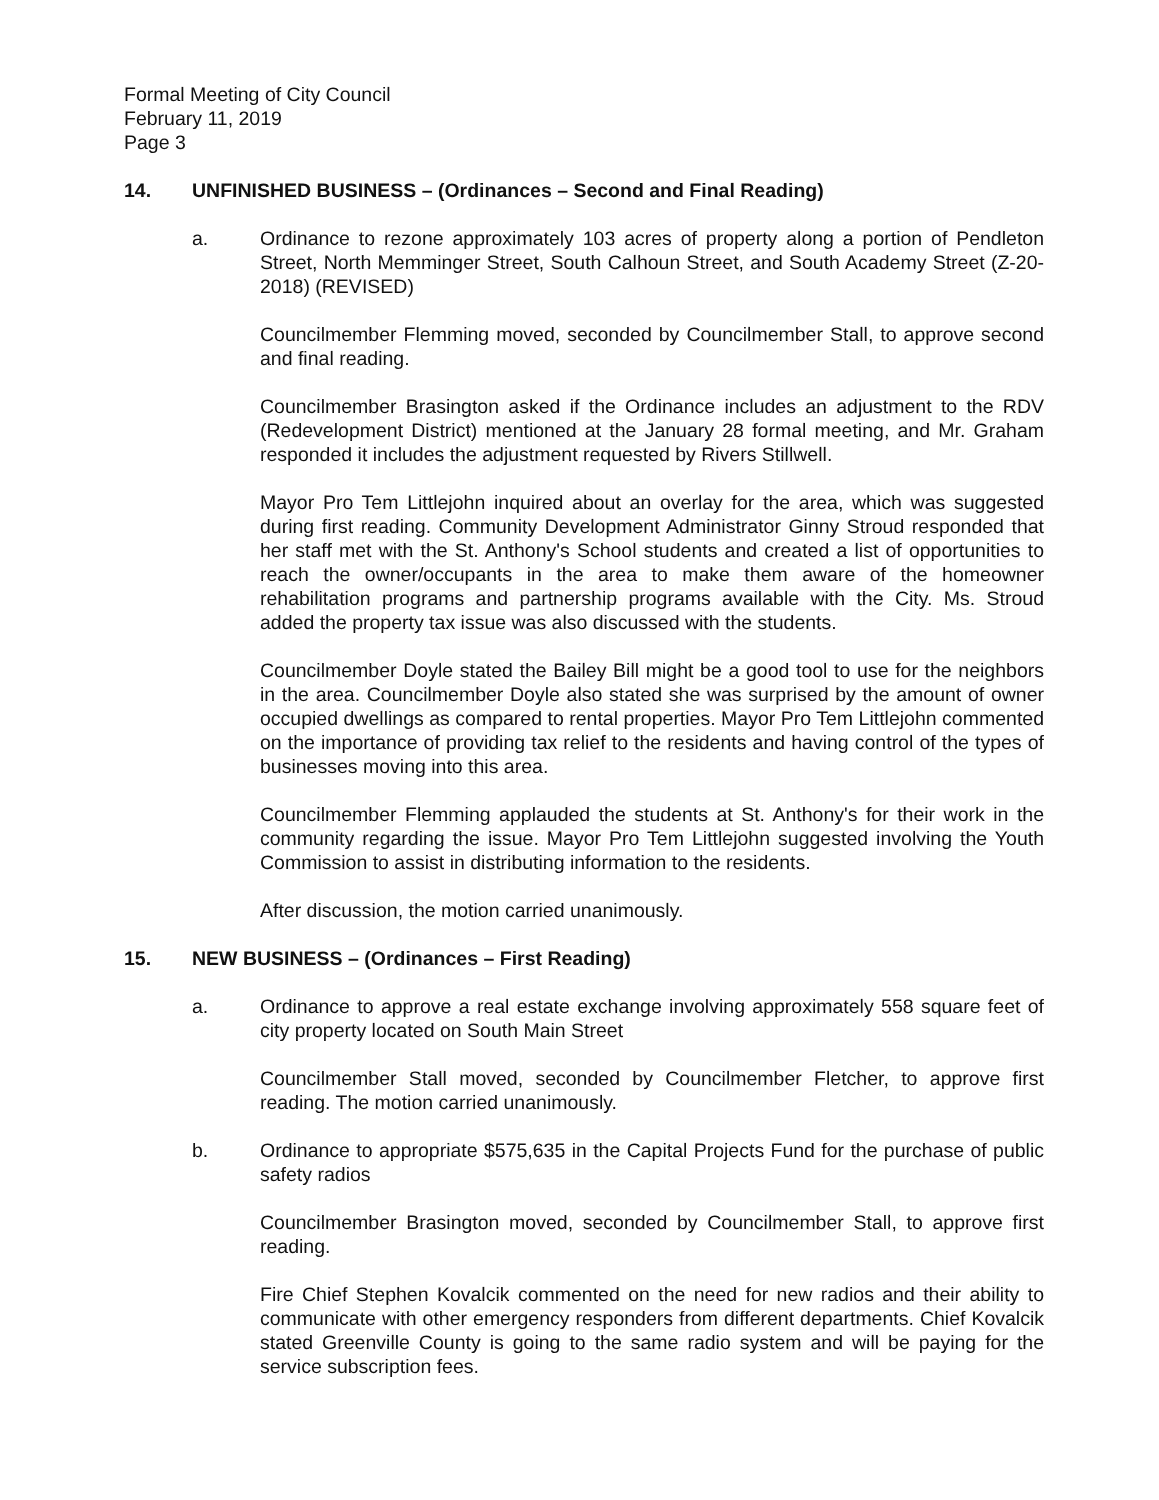Formal Meeting of City Council
February 11, 2019
Page 3
14. UNFINISHED BUSINESS – (Ordinances – Second and Final Reading)
a. Ordinance to rezone approximately 103 acres of property along a portion of Pendleton Street, North Memminger Street, South Calhoun Street, and South Academy Street (Z-20-2018) (REVISED)
Councilmember Flemming moved, seconded by Councilmember Stall, to approve second and final reading.
Councilmember Brasington asked if the Ordinance includes an adjustment to the RDV (Redevelopment District) mentioned at the January 28 formal meeting, and Mr. Graham responded it includes the adjustment requested by Rivers Stillwell.
Mayor Pro Tem Littlejohn inquired about an overlay for the area, which was suggested during first reading. Community Development Administrator Ginny Stroud responded that her staff met with the St. Anthony's School students and created a list of opportunities to reach the owner/occupants in the area to make them aware of the homeowner rehabilitation programs and partnership programs available with the City. Ms. Stroud added the property tax issue was also discussed with the students.
Councilmember Doyle stated the Bailey Bill might be a good tool to use for the neighbors in the area. Councilmember Doyle also stated she was surprised by the amount of owner occupied dwellings as compared to rental properties. Mayor Pro Tem Littlejohn commented on the importance of providing tax relief to the residents and having control of the types of businesses moving into this area.
Councilmember Flemming applauded the students at St. Anthony's for their work in the community regarding the issue. Mayor Pro Tem Littlejohn suggested involving the Youth Commission to assist in distributing information to the residents.
After discussion, the motion carried unanimously.
15. NEW BUSINESS – (Ordinances – First Reading)
a. Ordinance to approve a real estate exchange involving approximately 558 square feet of city property located on South Main Street
Councilmember Stall moved, seconded by Councilmember Fletcher, to approve first reading. The motion carried unanimously.
b. Ordinance to appropriate $575,635 in the Capital Projects Fund for the purchase of public safety radios
Councilmember Brasington moved, seconded by Councilmember Stall, to approve first reading.
Fire Chief Stephen Kovalcik commented on the need for new radios and their ability to communicate with other emergency responders from different departments. Chief Kovalcik stated Greenville County is going to the same radio system and will be paying for the service subscription fees.